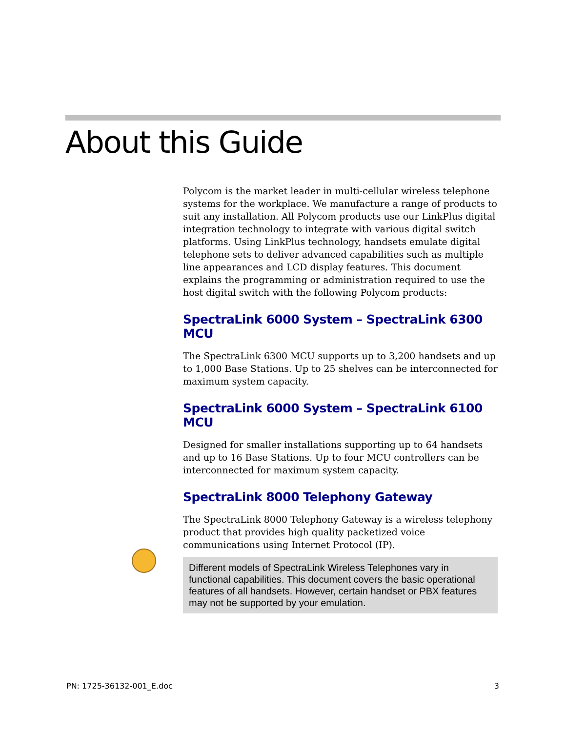About this Guide
Polycom is the market leader in multi-cellular wireless telephone systems for the workplace. We manufacture a range of products to suit any installation. All Polycom products use our LinkPlus digital integration technology to integrate with various digital switch platforms. Using LinkPlus technology, handsets emulate digital telephone sets to deliver advanced capabilities such as multiple line appearances and LCD display features. This document explains the programming or administration required to use the host digital switch with the following Polycom products:
SpectraLink 6000 System – SpectraLink 6300 MCU
The SpectraLink 6300 MCU supports up to 3,200 handsets and up to 1,000 Base Stations. Up to 25 shelves can be interconnected for maximum system capacity.
SpectraLink 6000 System – SpectraLink 6100 MCU
Designed for smaller installations supporting up to 64 handsets and up to 16 Base Stations. Up to four MCU controllers can be interconnected for maximum system capacity.
SpectraLink 8000 Telephony Gateway
The SpectraLink 8000 Telephony Gateway is a wireless telephony product that provides high quality packetized voice communications using Internet Protocol (IP).
Different models of SpectraLink Wireless Telephones vary in functional capabilities. This document covers the basic operational features of all handsets. However, certain handset or PBX features may not be supported by your emulation.
PN: 1725-36132-001_E.doc 3